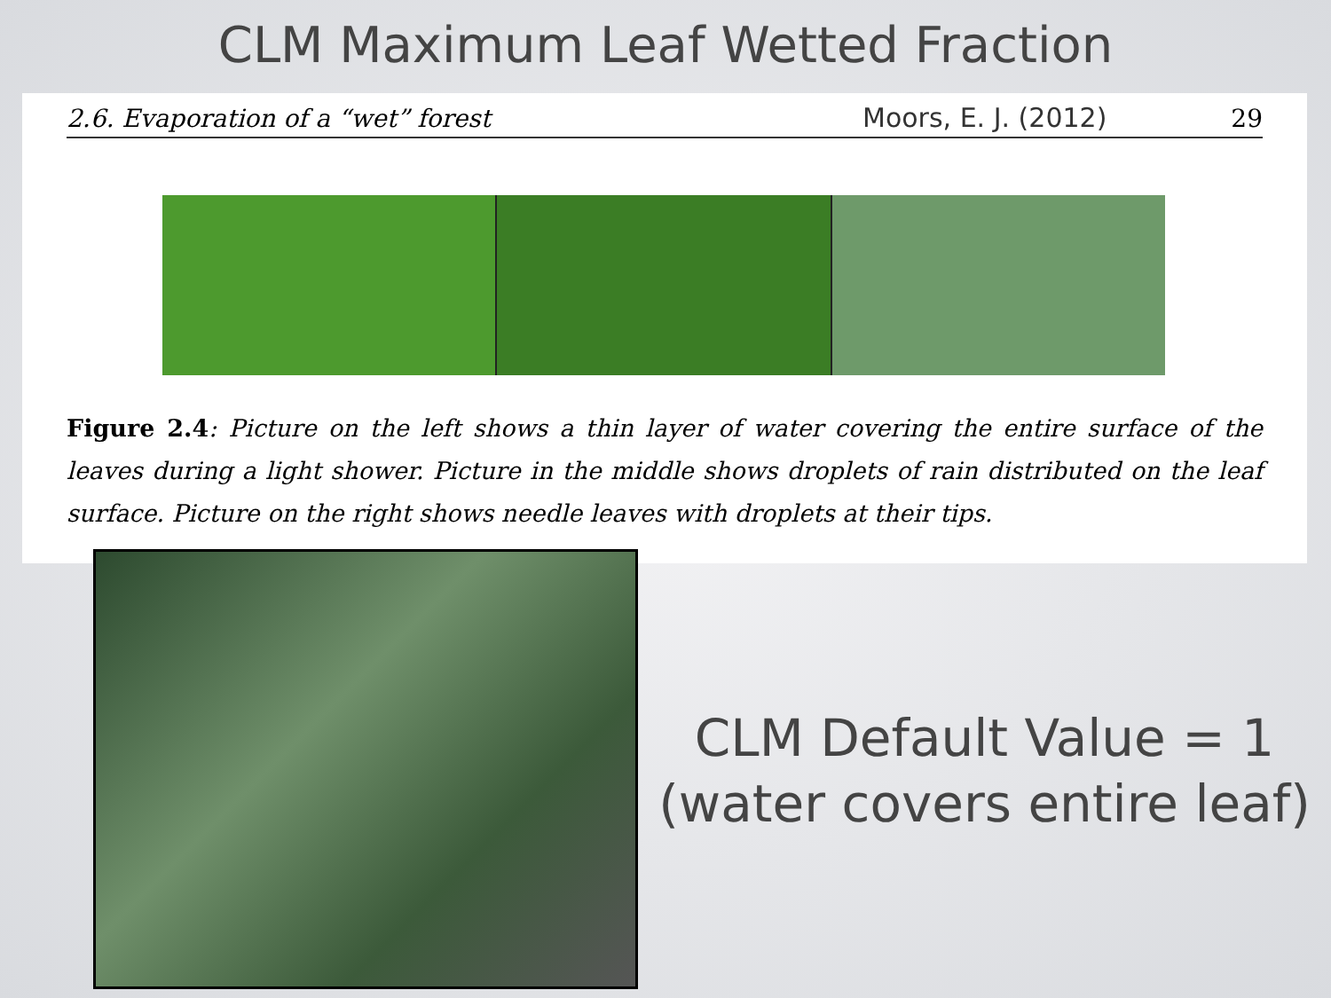CLM Maximum Leaf Wetted Fraction
2.6. Evaporation of a “wet” forest Moors, E. J. (2012) 29
Figure 2.4: Picture on the left shows a thin layer of water covering the entire surface of the leaves during a light shower. Picture in the middle shows droplets of rain distributed on the leaf surface. Picture on the right shows needle leaves with droplets at their tips.
CLM Default Value = 1
(water covers entire leaf)